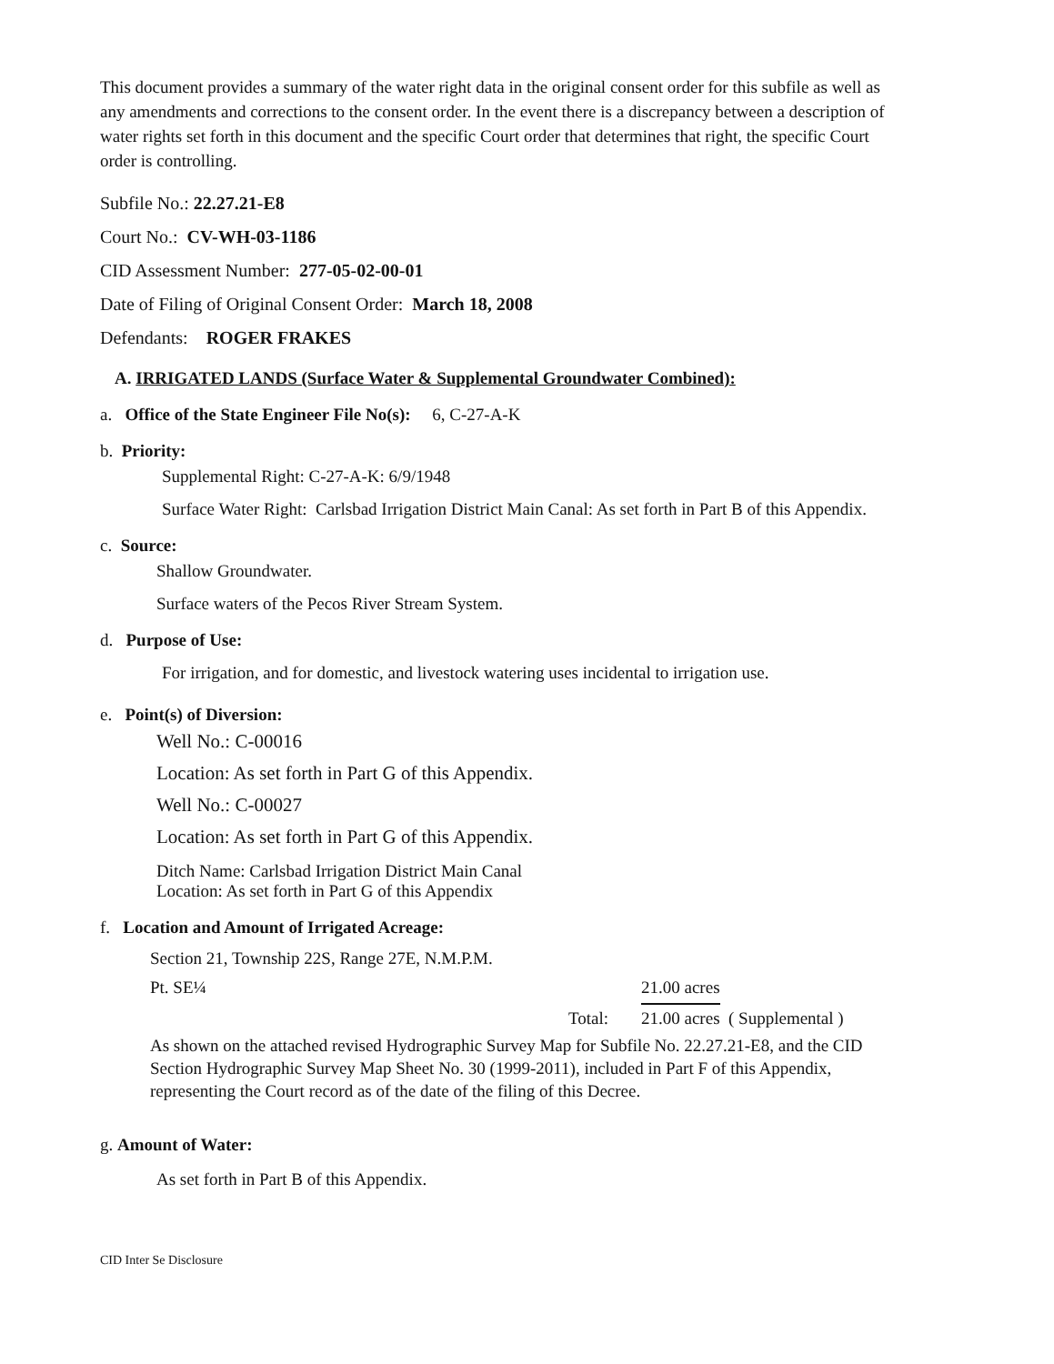This document provides a summary of the water right data in the original consent order for this subfile as well as any amendments and corrections to the consent order. In the event there is a discrepancy between a description of water rights set forth in this document and the specific Court order that determines that right, the specific Court order is controlling.
Subfile No.: 22.27.21-E8
Court No.: CV-WH-03-1186
CID Assessment Number: 277-05-02-00-01
Date of Filing of Original Consent Order: March 18, 2008
Defendants: ROGER FRAKES
A. IRRIGATED LANDS (Surface Water & Supplemental Groundwater Combined):
a. Office of the State Engineer File No(s): 6, C-27-A-K
b. Priority:
Supplemental Right: C-27-A-K: 6/9/1948
Surface Water Right: Carlsbad Irrigation District Main Canal: As set forth in Part B of this Appendix.
c. Source:
Shallow Groundwater.
Surface waters of the Pecos River Stream System.
d. Purpose of Use:
For irrigation, and for domestic, and livestock watering uses incidental to irrigation use.
e. Point(s) of Diversion:
Well No.: C-00016
Location: As set forth in Part G of this Appendix.
Well No.: C-00027
Location: As set forth in Part G of this Appendix.
Ditch Name: Carlsbad Irrigation District Main Canal
Location: As set forth in Part G of this Appendix
f. Location and Amount of Irrigated Acreage:
Section 21, Township 22S, Range 27E, N.M.P.M.
Pt. SE¼ 21.00 acres
Total: 21.00 acres ( Supplemental )
As shown on the attached revised Hydrographic Survey Map for Subfile No. 22.27.21-E8, and the CID Section Hydrographic Survey Map Sheet No. 30 (1999-2011), included in Part F of this Appendix, representing the Court record as of the date of the filing of this Decree.
g. Amount of Water:
As set forth in Part B of this Appendix.
CID Inter Se Disclosure